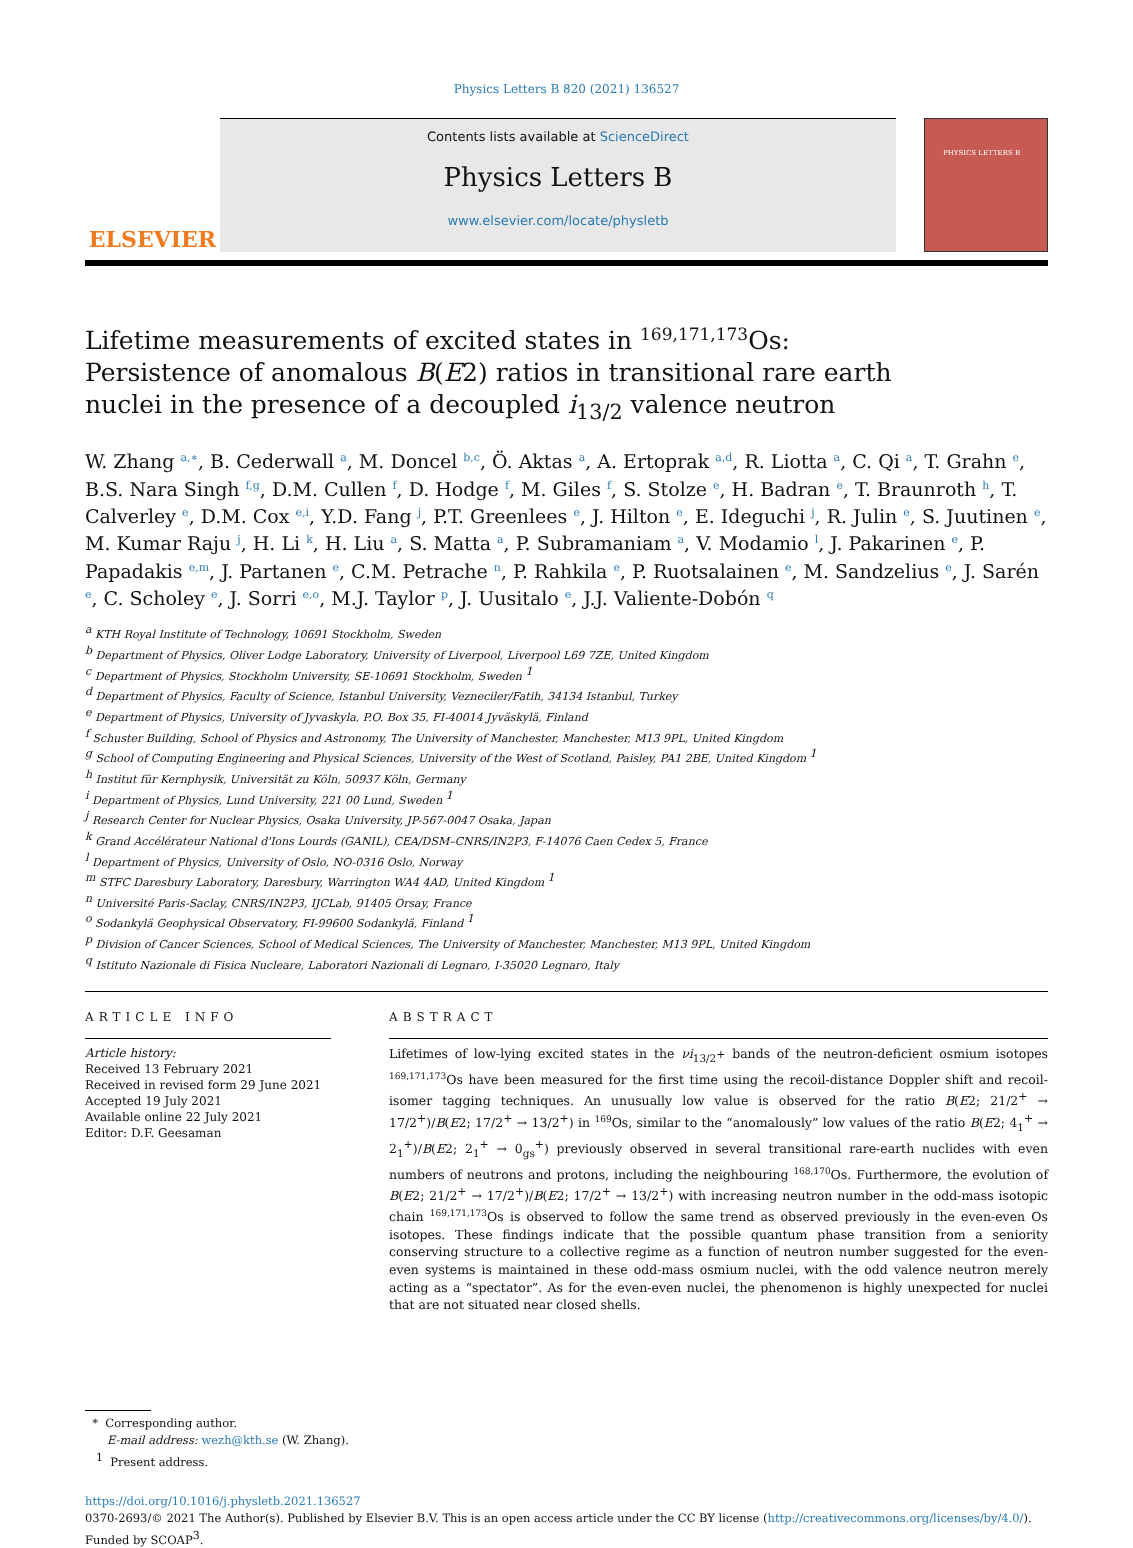Physics Letters B 820 (2021) 136527
ELSEVIER
Contents lists available at ScienceDirect
Physics Letters B
www.elsevier.com/locate/physletb
PHYSICS LETTERS B
Lifetime measurements of excited states in 169,171,173 Os: Persistence of anomalous B(E2) ratios in transitional rare earth nuclei in the presence of a decoupled i<sub>13/2</sub> valence neutron
W. Zhang <sup>a,∗</sup>, B. Cederwall <sup>a</sup>, M. Doncel <sup>b,c</sup>, Ö. Aktas <sup>a</sup>, A. Ertoprak <sup>a,d</sup>, R. Liotta <sup>a</sup>, C. Qi <sup>a</sup>, T. Grahn <sup>e</sup>, B.S. Nara Singh <sup>f,g</sup>, D.M. Cullen <sup>f</sup>, D. Hodge <sup>f</sup>, M. Giles <sup>f</sup>, S. Stolze <sup>e</sup>, H. Badran <sup>e</sup>, T. Braunroth <sup>h</sup>, T. Calverley <sup>e</sup>, D.M. Cox <sup>e,i</sup>, Y.D. Fang <sup>j</sup>, P.T. Greenlees <sup>e</sup>, J. Hilton <sup>e</sup>, E. Ideguchi <sup>j</sup>, R. Julin <sup>e</sup>, S. Juutinen <sup>e</sup>, M. Kumar Raju <sup>j</sup>, H. Li <sup>k</sup>, H. Liu <sup>a</sup>, S. Matta <sup>a</sup>, P. Subramaniam <sup>a</sup>, V. Modamio <sup>l</sup>, J. Pakarinen <sup>e</sup>, P. Papadakis <sup>e,m</sup>, J. Partanen <sup>e</sup>, C.M. Petrache <sup>n</sup>, P. Rahkila <sup>e</sup>, P. Ruotsalainen <sup>e</sup>, M. Sandzelius <sup>e</sup>, J. Sarén <sup>e</sup>, C. Scholey <sup>e</sup>, J. Sorri <sup>e,o</sup>, M.J. Taylor <sup>p</sup>, J. Uusitalo <sup>e</sup>, J.J. Valiente-Dobón <sup>q</sup>
<sup>a</sup> KTH Royal Institute of Technology, 10691 Stockholm, Sweden
<sup>b</sup> Department of Physics, Oliver Lodge Laboratory, University of Liverpool, Liverpool L69 7ZE, United Kingdom
<sup>c</sup> Department of Physics, Stockholm University, SE-10691 Stockholm, Sweden <sup>1</sup>
<sup>d</sup> Department of Physics, Faculty of Science, Istanbul University, Vezneciler/Fatih, 34134 Istanbul, Turkey
<sup>e</sup> Department of Physics, University of Jyvaskyla, P.O. Box 35, FI-40014 Jyväskylä, Finland
<sup>f</sup> Schuster Building, School of Physics and Astronomy, The University of Manchester, Manchester, M13 9PL, United Kingdom
<sup>g</sup> School of Computing Engineering and Physical Sciences, University of the West of Scotland, Paisley, PA1 2BE, United Kingdom <sup>1</sup>
<sup>h</sup> Institut für Kernphysik, Universität zu Köln, 50937 Köln, Germany
<sup>i</sup> Department of Physics, Lund University, 221 00 Lund, Sweden <sup>1</sup>
<sup>j</sup> Research Center for Nuclear Physics, Osaka University, JP-567-0047 Osaka, Japan
<sup>k</sup> Grand Accélérateur National d'Ions Lourds (GANIL), CEA/DSM–CNRS/IN2P3, F-14076 Caen Cedex 5, France
<sup>l</sup> Department of Physics, University of Oslo, NO-0316 Oslo, Norway
<sup>m</sup> STFC Daresbury Laboratory, Daresbury, Warrington WA4 4AD, United Kingdom <sup>1</sup>
<sup>n</sup> Université Paris-Saclay, CNRS/IN2P3, IJCLab, 91405 Orsay, France
<sup>o</sup> Sodankylä Geophysical Observatory, FI-99600 Sodankylä, Finland <sup>1</sup>
<sup>p</sup> Division of Cancer Sciences, School of Medical Sciences, The University of Manchester, Manchester, M13 9PL, United Kingdom
<sup>q</sup> Istituto Nazionale di Fisica Nucleare, Laboratori Nazionali di Legnaro, I-35020 Legnaro, Italy
ARTICLE INFO
Article history:
Received 13 February 2021
Received in revised form 29 June 2021
Accepted 19 July 2021
Available online 22 July 2021
Editor: D.F. Geesaman
ABSTRACT
Lifetimes of low-lying excited states in the νi<sub>13/2<sup>+</sup></sub> bands of the neutron-deficient osmium isotopes 169,171,173 Os have been measured for the first time using the recoil-distance Doppler shift and recoil-isomer tagging techniques. An unusually low value is observed for the ratio B(E2; 21/2<sup>+</sup> → 17/2<sup>+</sup>)/B(E2; 17/2<sup>+</sup> → 13/2<sup>+</sup>) in 169 Os, similar to the “anomalously” low values of the ratio B(E2; 4<sub>1</sub><sup>+</sup> → 2<sub>1</sub><sup>+</sup>)/B(E2; 2<sub>1</sub><sup>+</sup> → 0<sub>gs</sub><sup>+</sup>) previously observed in several transitional rare-earth nuclides with even numbers of neutrons and protons, including the neighbouring 168,170 Os. Furthermore, the evolution of B(E2; 21/2<sup>+</sup> → 17/2<sup>+</sup>)/B(E2; 17/2<sup>+</sup> → 13/2<sup>+</sup>) with increasing neutron number in the odd-mass isotopic chain 169,171,173 Os is observed to follow the same trend as observed previously in the even-even Os isotopes. These findings indicate that the possible quantum phase transition from a seniority conserving structure to a collective regime as a function of neutron number suggested for the even-even systems is maintained in these odd-mass osmium nuclei, with the odd valence neutron merely acting as a “spectator”. As for the even-even nuclei, the phenomenon is highly unexpected for nuclei that are not situated near closed shells.
* Corresponding author.
E-mail address: wezh@kth.se (W. Zhang).
<sup>1</sup> Present address.
https://doi.org/10.1016/j.physletb.2021.136527
0370-2693/© 2021 The Author(s). Published by Elsevier B.V. This is an open access article under the CC BY license (http://creativecommons.org/licenses/by/4.0/). Funded by SCOAP<sup>3</sup>.